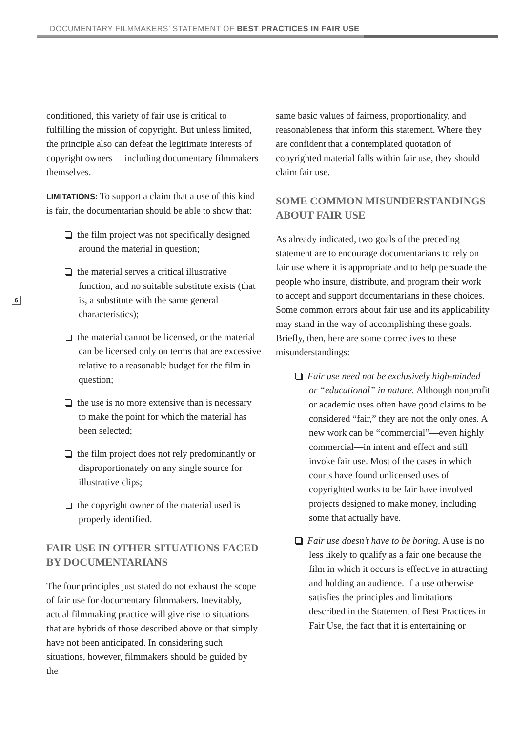DOCUMENTARY FILMMAKERS’ STATEMENT OF BEST PRACTICES IN FAIR USE
6
conditioned, this variety of fair use is critical to fulfilling the mission of copyright. But unless limited, the principle also can defeat the legitimate interests of copyright owners —including documentary filmmakers themselves.
LIMITATIONS: To support a claim that a use of this kind is fair, the documentarian should be able to show that:
the film project was not specifically designed around the material in question;
the material serves a critical illustrative function, and no suitable substitute exists (that is, a substitute with the same general characteristics);
the material cannot be licensed, or the material can be licensed only on terms that are excessive relative to a reasonable budget for the film in question;
the use is no more extensive than is necessary to make the point for which the material has been selected;
the film project does not rely predominantly or disproportionately on any single source for illustrative clips;
the copyright owner of the material used is properly identified.
FAIR USE IN OTHER SITUATIONS FACED BY DOCUMENTARIANS
The four principles just stated do not exhaust the scope of fair use for documentary filmmakers. Inevitably, actual filmmaking practice will give rise to situations that are hybrids of those described above or that simply have not been anticipated. In considering such situations, however, filmmakers should be guided by the
same basic values of fairness, proportionality, and reasonableness that inform this statement. Where they are confident that a contemplated quotation of copyrighted material falls within fair use, they should claim fair use.
SOME COMMON MISUNDERSTANDINGS ABOUT FAIR USE
As already indicated, two goals of the preceding statement are to encourage documentarians to rely on fair use where it is appropriate and to help persuade the people who insure, distribute, and program their work to accept and support documentarians in these choices. Some common errors about fair use and its applicability may stand in the way of accomplishing these goals. Briefly, then, here are some correctives to these misunderstandings:
Fair use need not be exclusively high-minded or “educational” in nature. Although nonprofit or academic uses often have good claims to be considered “fair,” they are not the only ones. A new work can be “commercial”—even highly commercial—in intent and effect and still invoke fair use. Most of the cases in which courts have found unlicensed uses of copyrighted works to be fair have involved projects designed to make money, including some that actually have.
Fair use doesn’t have to be boring. A use is no less likely to qualify as a fair one because the film in which it occurs is effective in attracting and holding an audience. If a use otherwise satisfies the principles and limitations described in the Statement of Best Practices in Fair Use, the fact that it is entertaining or